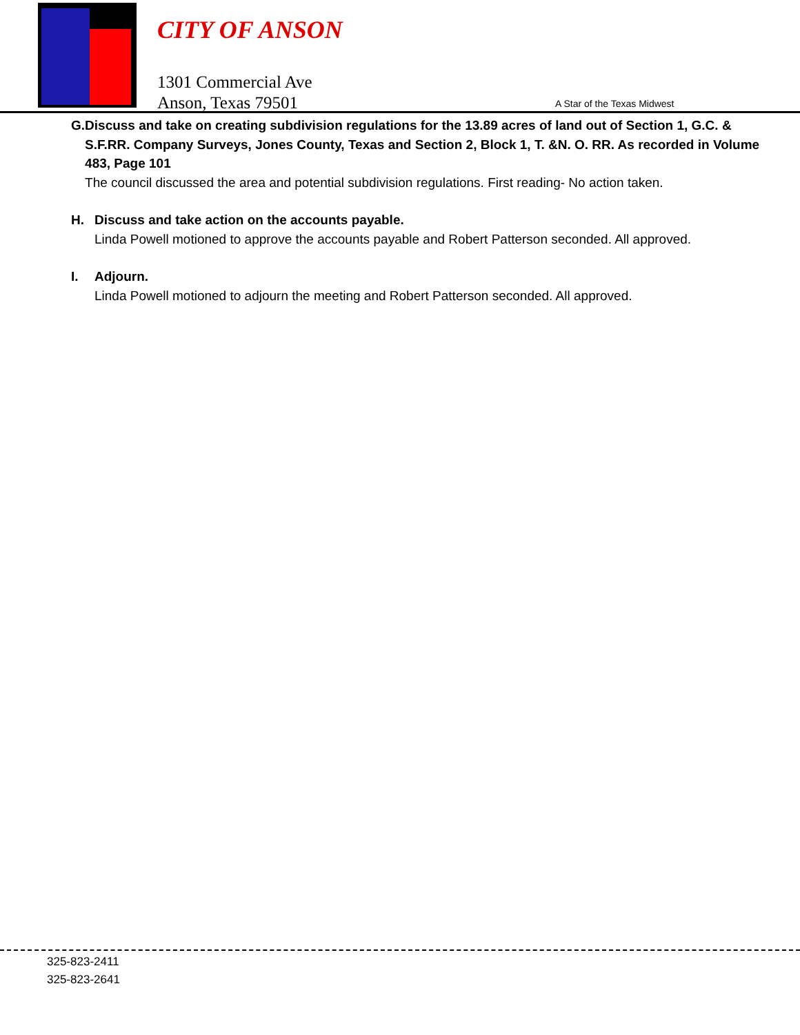CITY OF ANSON
1301 Commercial Ave
Anson, Texas 79501
A Star of the Texas Midwest
G. Discuss and take on creating subdivision regulations for the 13.89 acres of land out of Section 1, G.C. & S.F.RR. Company Surveys, Jones County, Texas and Section 2, Block 1, T. &N. O. RR. As recorded in Volume 483, Page 101
The council discussed the area and potential subdivision regulations. First reading- No action taken.
H. Discuss and take action on the accounts payable.
Linda Powell motioned to approve the accounts payable and Robert Patterson seconded. All approved.
I. Adjourn.
Linda Powell motioned to adjourn the meeting and Robert Patterson seconded. All approved.
325-823-2411
325-823-2641